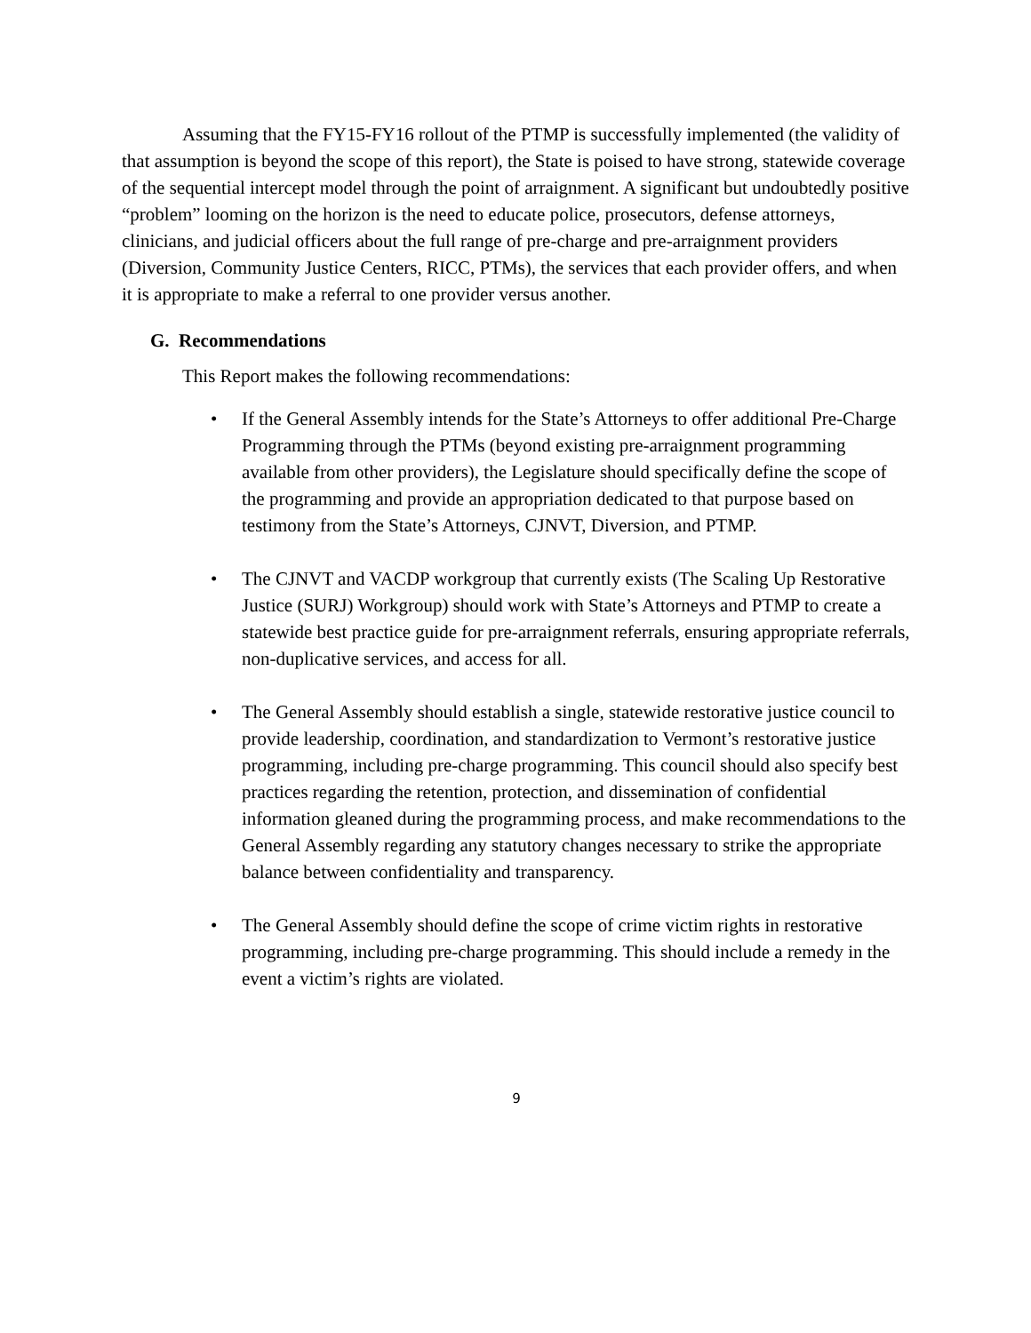Assuming that the FY15-FY16 rollout of the PTMP is successfully implemented (the validity of that assumption is beyond the scope of this report), the State is poised to have strong, statewide coverage of the sequential intercept model through the point of arraignment. A significant but undoubtedly positive “problem” looming on the horizon is the need to educate police, prosecutors, defense attorneys, clinicians, and judicial officers about the full range of pre-charge and pre-arraignment providers (Diversion, Community Justice Centers, RICC, PTMs), the services that each provider offers, and when it is appropriate to make a referral to one provider versus another.
G. Recommendations
This Report makes the following recommendations:
• If the General Assembly intends for the State’s Attorneys to offer additional Pre-Charge Programming through the PTMs (beyond existing pre-arraignment programming available from other providers), the Legislature should specifically define the scope of the programming and provide an appropriation dedicated to that purpose based on testimony from the State’s Attorneys, CJNVT, Diversion, and PTMP.
• The CJNVT and VACDP workgroup that currently exists (The Scaling Up Restorative Justice (SURJ) Workgroup) should work with State’s Attorneys and PTMP to create a statewide best practice guide for pre-arraignment referrals, ensuring appropriate referrals, non-duplicative services, and access for all.
• The General Assembly should establish a single, statewide restorative justice council to provide leadership, coordination, and standardization to Vermont’s restorative justice programming, including pre-charge programming. This council should also specify best practices regarding the retention, protection, and dissemination of confidential information gleaned during the programming process, and make recommendations to the General Assembly regarding any statutory changes necessary to strike the appropriate balance between confidentiality and transparency.
• The General Assembly should define the scope of crime victim rights in restorative programming, including pre-charge programming. This should include a remedy in the event a victim’s rights are violated.
9